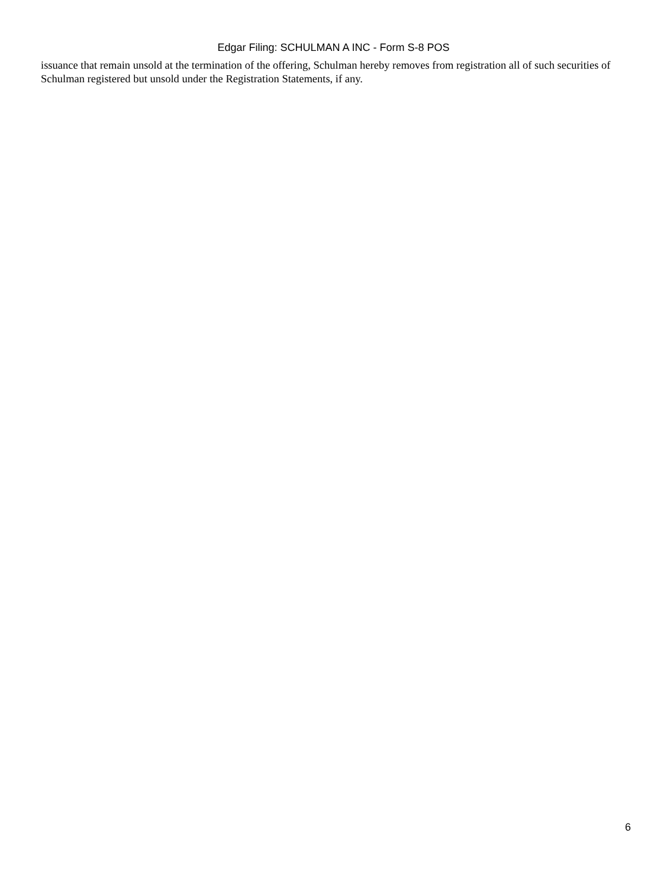Edgar Filing: SCHULMAN A INC - Form S-8 POS
issuance that remain unsold at the termination of the offering, Schulman hereby removes from registration all of such securities of Schulman registered but unsold under the Registration Statements, if any.
6